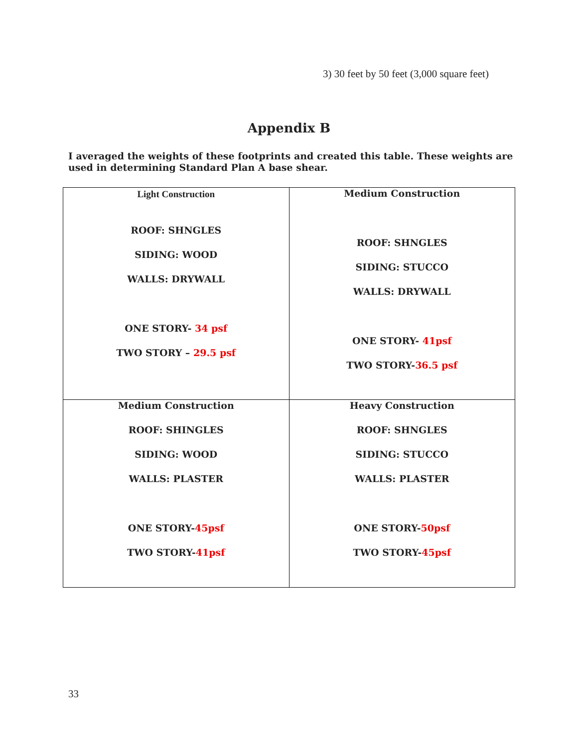3) 30 feet by 50 feet (3,000 square feet)
Appendix B
I averaged the weights of these footprints and created this table. These weights are used in determining Standard Plan A base shear.
| Light Construction ROOF: SHNGLES SIDING: WOOD WALLS: DRYWALL ONE STORY- 34 psf TWO STORY – 29.5 psf | Medium Construction ROOF: SHNGLES SIDING: STUCCO WALLS: DRYWALL ONE STORY- 41psf TWO STORY- 36.5 psf |
| Medium Construction ROOF: SHINGLES SIDING: WOOD WALLS: PLASTER ONE STORY- 45psf TWO STORY- 41psf | Heavy Construction ROOF: SHNGLES SIDING: STUCCO WALLS: PLASTER ONE STORY- 50psf TWO STORY- 45psf |
33